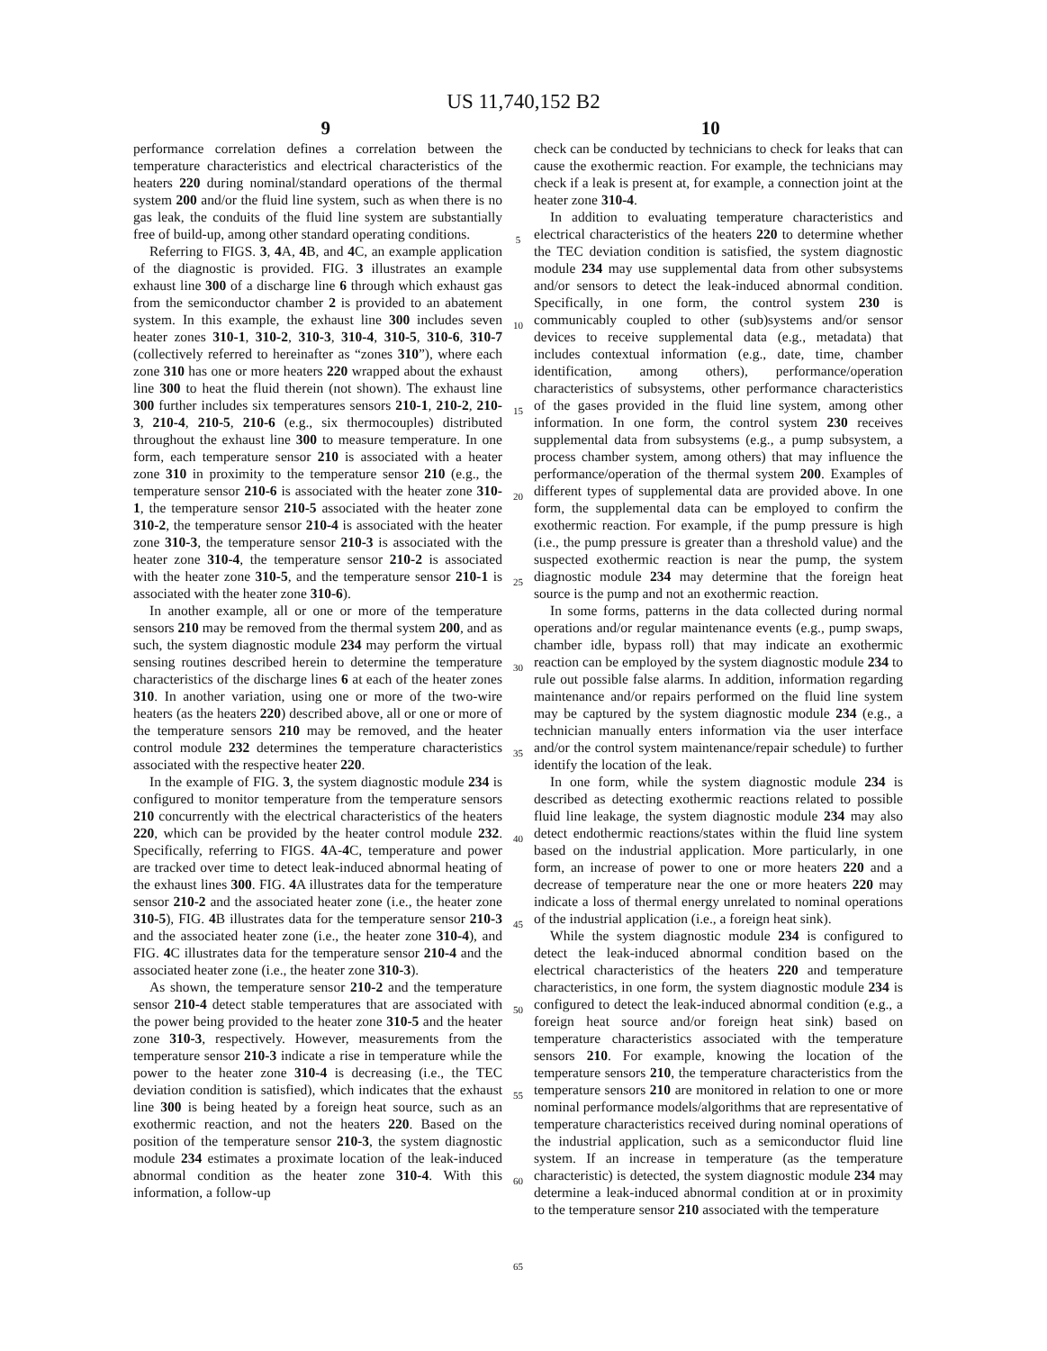US 11,740,152 B2
9 10
performance correlation defines a correlation between the temperature characteristics and electrical characteristics of the heaters 220 during nominal/standard operations of the thermal system 200 and/or the fluid line system, such as when there is no gas leak, the conduits of the fluid line system are substantially free of build-up, among other standard operating conditions.
Referring to FIGS. 3, 4 A, 4 B, and 4 C, an example application of the diagnostic is provided. FIG. 3 illustrates an example exhaust line 300 of a discharge line 6 through which exhaust gas from the semiconductor chamber 2 is provided to an abatement system. In this example, the exhaust line 300 includes seven heater zones 310-1, 310-2, 310-3, 310-4, 310-5, 310-6, 310-7 (collectively referred to hereinafter as “zones 310”), where each zone 310 has one or more heaters 220 wrapped about the exhaust line 300 to heat the fluid therein (not shown). The exhaust line 300 further includes six temperatures sensors 210-1, 210-2, 210-3, 210-4, 210-5, 210-6 (e.g., six thermocouples) distributed throughout the exhaust line 300 to measure temperature. In one form, each temperature sensor 210 is associated with a heater zone 310 in proximity to the temperature sensor 210 (e.g., the temperature sensor 210-6 is associated with the heater zone 310-1, the temperature sensor 210-5 associated with the heater zone 310-2, the temperature sensor 210-4 is associated with the heater zone 310-3, the temperature sensor 210-3 is associated with the heater zone 310-4, the temperature sensor 210-2 is associated with the heater zone 310-5, and the temperature sensor 210-1 is associated with the heater zone 310-6).
In another example, all or one or more of the temperature sensors 210 may be removed from the thermal system 200, and as such, the system diagnostic module 234 may perform the virtual sensing routines described herein to determine the temperature characteristics of the discharge lines 6 at each of the heater zones 310. In another variation, using one or more of the two-wire heaters (as the heaters 220) described above, all or one or more of the temperature sensors 210 may be removed, and the heater control module 232 determines the temperature characteristics associated with the respective heater 220.
In the example of FIG. 3, the system diagnostic module 234 is configured to monitor temperature from the temperature sensors 210 concurrently with the electrical characteristics of the heaters 220, which can be provided by the heater control module 232. Specifically, referring to FIGS. 4 A-4 C, temperature and power are tracked over time to detect leak-induced abnormal heating of the exhaust lines 300. FIG. 4 A illustrates data for the temperature sensor 210-2 and the associated heater zone (i.e., the heater zone 310-5), FIG. 4 B illustrates data for the temperature sensor 210-3 and the associated heater zone (i.e., the heater zone 310-4), and FIG. 4 C illustrates data for the temperature sensor 210-4 and the associated heater zone (i.e., the heater zone 310-3).
As shown, the temperature sensor 210-2 and the temperature sensor 210-4 detect stable temperatures that are associated with the power being provided to the heater zone 310-5 and the heater zone 310-3, respectively. However, measurements from the temperature sensor 210-3 indicate a rise in temperature while the power to the heater zone 310-4 is decreasing (i.e., the TEC deviation condition is satisfied), which indicates that the exhaust line 300 is being heated by a foreign heat source, such as an exothermic reaction, and not the heaters 220. Based on the position of the temperature sensor 210-3, the system diagnostic module 234 estimates a proximate location of the leak-induced abnormal condition as the heater zone 310-4. With this information, a follow-up
5
10
15
20
25
30
35
40
45
50
55
60
65
check can be conducted by technicians to check for leaks that can cause the exothermic reaction. For example, the technicians may check if a leak is present at, for example, a connection joint at the heater zone 310-4.
In addition to evaluating temperature characteristics and electrical characteristics of the heaters 220 to determine whether the TEC deviation condition is satisfied, the system diagnostic module 234 may use supplemental data from other subsystems and/or sensors to detect the leak-induced abnormal condition. Specifically, in one form, the control system 230 is communicably coupled to other (sub)systems and/or sensor devices to receive supplemental data (e.g., metadata) that includes contextual information (e.g., date, time, chamber identification, among others), performance/operation characteristics of subsystems, other performance characteristics of the gases provided in the fluid line system, among other information. In one form, the control system 230 receives supplemental data from subsystems (e.g., a pump subsystem, a process chamber system, among others) that may influence the performance/operation of the thermal system 200. Examples of different types of supplemental data are provided above. In one form, the supplemental data can be employed to confirm the exothermic reaction. For example, if the pump pressure is high (i.e., the pump pressure is greater than a threshold value) and the suspected exothermic reaction is near the pump, the system diagnostic module 234 may determine that the foreign heat source is the pump and not an exothermic reaction.
In some forms, patterns in the data collected during normal operations and/or regular maintenance events (e.g., pump swaps, chamber idle, bypass roll) that may indicate an exothermic reaction can be employed by the system diagnostic module 234 to rule out possible false alarms. In addition, information regarding maintenance and/or repairs performed on the fluid line system may be captured by the system diagnostic module 234 (e.g., a technician manually enters information via the user interface and/or the control system maintenance/repair schedule) to further identify the location of the leak.
In one form, while the system diagnostic module 234 is described as detecting exothermic reactions related to possible fluid line leakage, the system diagnostic module 234 may also detect endothermic reactions/states within the fluid line system based on the industrial application. More particularly, in one form, an increase of power to one or more heaters 220 and a decrease of temperature near the one or more heaters 220 may indicate a loss of thermal energy unrelated to nominal operations of the industrial application (i.e., a foreign heat sink).
While the system diagnostic module 234 is configured to detect the leak-induced abnormal condition based on the electrical characteristics of the heaters 220 and temperature characteristics, in one form, the system diagnostic module 234 is configured to detect the leak-induced abnormal condition (e.g., a foreign heat source and/or foreign heat sink) based on temperature characteristics associated with the temperature sensors 210. For example, knowing the location of the temperature sensors 210, the temperature characteristics from the temperature sensors 210 are monitored in relation to one or more nominal performance models/algorithms that are representative of temperature characteristics received during nominal operations of the industrial application, such as a semiconductor fluid line system. If an increase in temperature (as the temperature characteristic) is detected, the system diagnostic module 234 may determine a leak-induced abnormal condition at or in proximity to the temperature sensor 210 associated with the temperature